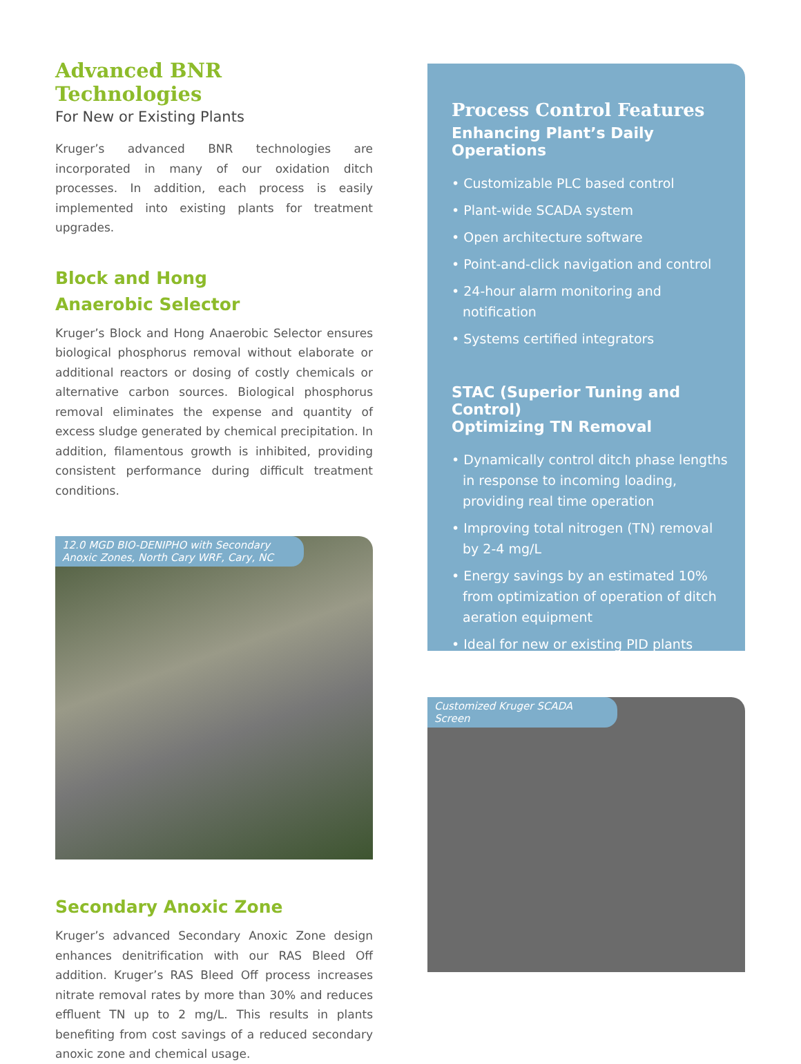Advanced BNR Technologies
For New or Existing Plants
Kruger’s advanced BNR technologies are incorporated in many of our oxidation ditch processes. In addition, each process is easily implemented into existing plants for treatment upgrades.
Block and Hong
Anaerobic Selector
Kruger’s Block and Hong Anaerobic Selector ensures biological phosphorus removal without elaborate or additional reactors or dosing of costly chemicals or alternative carbon sources. Biological phosphorus removal eliminates the expense and quantity of excess sludge generated by chemical precipitation. In addition, filamentous growth is inhibited, providing consistent performance during difficult treatment conditions.
12.0 MGD BIO-DENIPHO with Secondary Anoxic Zones, North Cary WRF, Cary, NC
Secondary Anoxic Zone
Kruger’s advanced Secondary Anoxic Zone design enhances denitrification with our RAS Bleed Off addition. Kruger’s RAS Bleed Off process increases nitrate removal rates by more than 30% and reduces effluent TN up to 2 mg/L. This results in plants benefiting from cost savings of a reduced secondary anoxic zone and chemical usage.
Process Control Features
Enhancing Plant’s Daily Operations
• Customizable PLC based control
• Plant-wide SCADA system
• Open architecture software
• Point-and-click navigation and control
• 24-hour alarm monitoring and notification
• Systems certified integrators
STAC (Superior Tuning and Control)
Optimizing TN Removal
• Dynamically control ditch phase lengths in response to incoming loading, providing real time operation
• Improving total nitrogen (TN) removal by 2-4 mg/L
• Energy savings by an estimated 10% from optimization of operation of ditch aeration equipment
• Ideal for new or existing PID plants
Customized Kruger SCADA Screen